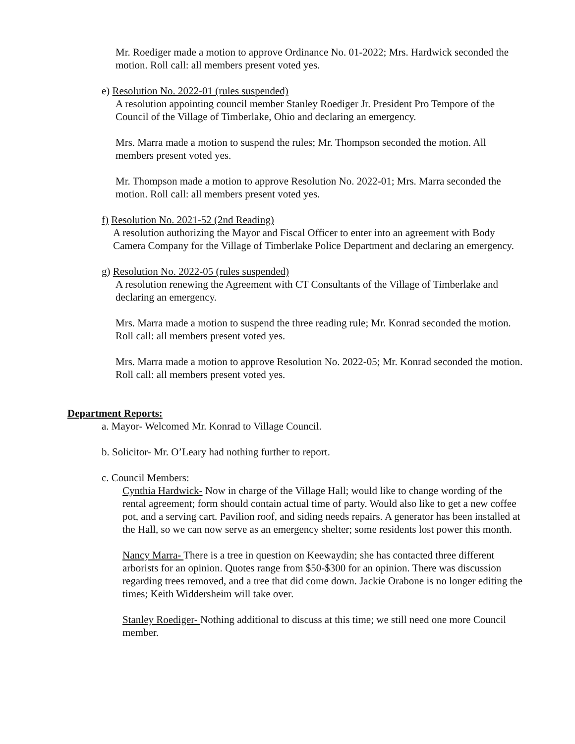Mr. Roediger made a motion to approve Ordinance No. 01-2022; Mrs. Hardwick seconded the motion. Roll call: all members present voted yes.
e) Resolution No. 2022-01 (rules suspended)
A resolution appointing council member Stanley Roediger Jr. President Pro Tempore of the Council of the Village of Timberlake, Ohio and declaring an emergency.
Mrs. Marra made a motion to suspend the rules; Mr. Thompson seconded the motion. All members present voted yes.
Mr. Thompson made a motion to approve Resolution No. 2022-01; Mrs. Marra seconded the motion. Roll call: all members present voted yes.
f) Resolution No. 2021-52 (2nd Reading)
A resolution authorizing the Mayor and Fiscal Officer to enter into an agreement with Body Camera Company for the Village of Timberlake Police Department and declaring an emergency.
g) Resolution No. 2022-05 (rules suspended)
A resolution renewing the Agreement with CT Consultants of the Village of Timberlake and declaring an emergency.
Mrs. Marra made a motion to suspend the three reading rule; Mr. Konrad seconded the motion. Roll call: all members present voted yes.
Mrs. Marra made a motion to approve Resolution No. 2022-05; Mr. Konrad seconded the motion. Roll call: all members present voted yes.
Department Reports:
a. Mayor- Welcomed Mr. Konrad to Village Council.
b. Solicitor- Mr. O’Leary had nothing further to report.
c. Council Members:
Cynthia Hardwick- Now in charge of the Village Hall; would like to change wording of the rental agreement; form should contain actual time of party. Would also like to get a new coffee pot, and a serving cart. Pavilion roof, and siding needs repairs. A generator has been installed at the Hall, so we can now serve as an emergency shelter; some residents lost power this month.
Nancy Marra- There is a tree in question on Keewaydin; she has contacted three different arborists for an opinion. Quotes range from $50-$300 for an opinion. There was discussion regarding trees removed, and a tree that did come down. Jackie Orabone is no longer editing the times; Keith Widdersheim will take over.
Stanley Roediger- Nothing additional to discuss at this time; we still need one more Council member.